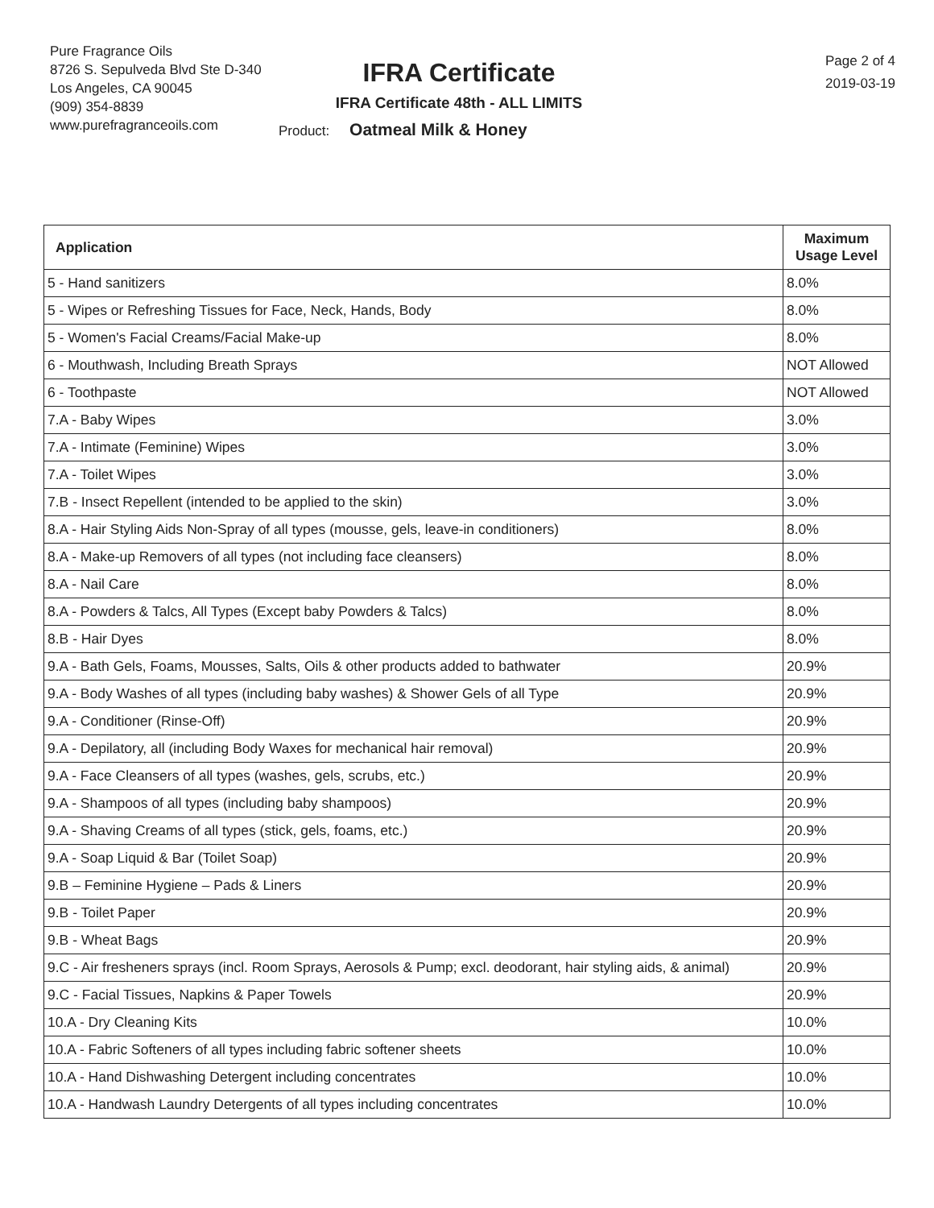Pure Fragrance Oils
8726 S. Sepulveda Blvd Ste D-340
Los Angeles, CA 90045
(909) 354-8839
www.purefragranceoils.com
IFRA Certificate
IFRA Certificate 48th - ALL LIMITS
Product: Oatmeal Milk & Honey
Page 2 of 4
2019-03-19
| Application | Maximum Usage Level |
| --- | --- |
| 5 - Hand sanitizers | 8.0% |
| 5 - Wipes or Refreshing Tissues for Face, Neck, Hands, Body | 8.0% |
| 5 - Women's Facial Creams/Facial Make-up | 8.0% |
| 6 - Mouthwash, Including Breath Sprays | NOT Allowed |
| 6 - Toothpaste | NOT Allowed |
| 7.A - Baby Wipes | 3.0% |
| 7.A - Intimate (Feminine) Wipes | 3.0% |
| 7.A - Toilet Wipes | 3.0% |
| 7.B - Insect Repellent (intended to be applied to the skin) | 3.0% |
| 8.A - Hair Styling Aids Non-Spray of all types (mousse, gels, leave-in conditioners) | 8.0% |
| 8.A - Make-up Removers of all types (not including face cleansers) | 8.0% |
| 8.A - Nail Care | 8.0% |
| 8.A - Powders & Talcs, All Types (Except baby Powders & Talcs) | 8.0% |
| 8.B - Hair Dyes | 8.0% |
| 9.A - Bath Gels, Foams, Mousses, Salts, Oils & other products added to bathwater | 20.9% |
| 9.A - Body Washes of all types (including baby washes) & Shower Gels of all Type | 20.9% |
| 9.A - Conditioner (Rinse-Off) | 20.9% |
| 9.A - Depilatory, all (including Body Waxes for mechanical hair removal) | 20.9% |
| 9.A - Face Cleansers of all types (washes, gels, scrubs, etc.) | 20.9% |
| 9.A - Shampoos of all types (including baby shampoos) | 20.9% |
| 9.A - Shaving Creams of all types (stick, gels, foams, etc.) | 20.9% |
| 9.A - Soap Liquid & Bar (Toilet Soap) | 20.9% |
| 9.B – Feminine Hygiene – Pads & Liners | 20.9% |
| 9.B - Toilet Paper | 20.9% |
| 9.B - Wheat Bags | 20.9% |
| 9.C - Air fresheners sprays (incl. Room Sprays, Aerosols & Pump; excl. deodorant, hair styling aids, & animal) | 20.9% |
| 9.C - Facial Tissues, Napkins & Paper Towels | 20.9% |
| 10.A - Dry Cleaning Kits | 10.0% |
| 10.A - Fabric Softeners of all types including fabric softener sheets | 10.0% |
| 10.A - Hand Dishwashing Detergent including concentrates | 10.0% |
| 10.A - Handwash Laundry Detergents of all types including concentrates | 10.0% |